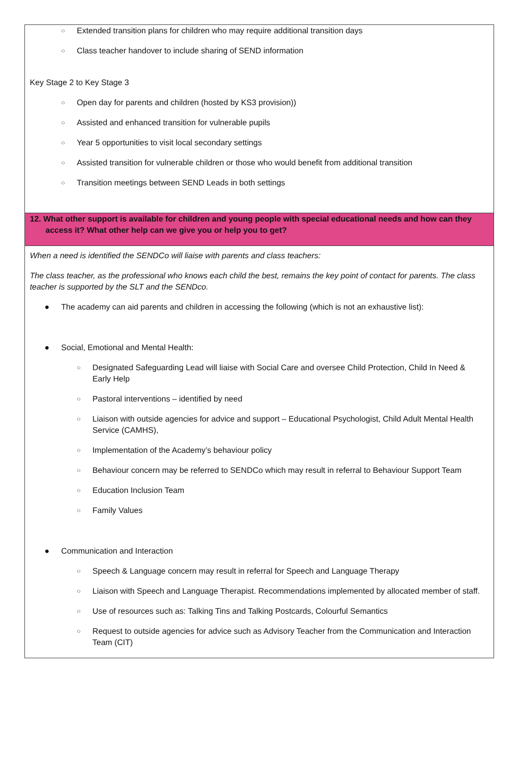○ Extended transition plans for children who may require additional transition days
○ Class teacher handover to include sharing of SEND information
Key Stage 2 to Key Stage 3
○ Open day for parents and children (hosted by KS3 provision))
○ Assisted and enhanced transition for vulnerable pupils
○ Year 5 opportunities to visit local secondary settings
○ Assisted transition for vulnerable children or those who would benefit from additional transition
○ Transition meetings between SEND Leads in both settings
12. What other support is available for children and young people with special educational needs and how can they access it? What other help can we give you or help you to get?
When a need is identified the SENDCo will liaise with parents and class teachers:
The class teacher, as the professional who knows each child the best, remains the key point of contact for parents. The class teacher is supported by the SLT and the SENDco.
● The academy can aid parents and children in accessing the following (which is not an exhaustive list):
● Social, Emotional and Mental Health:
○ Designated Safeguarding Lead will liaise with Social Care and oversee Child Protection, Child In Need & Early Help
○ Pastoral interventions – identified by need
○ Liaison with outside agencies for advice and support – Educational Psychologist, Child Adult Mental Health Service (CAMHS),
○ Implementation of the Academy’s behaviour policy
○ Behaviour concern may be referred to SENDCo which may result in referral to Behaviour Support Team
○ Education Inclusion Team
○ Family Values
● Communication and Interaction
○ Speech & Language concern may result in referral for Speech and Language Therapy
○ Liaison with Speech and Language Therapist. Recommendations implemented by allocated member of staff.
○ Use of resources such as: Talking Tins and Talking Postcards, Colourful Semantics
○ Request to outside agencies for advice such as Advisory Teacher from the Communication and Interaction Team (CIT)